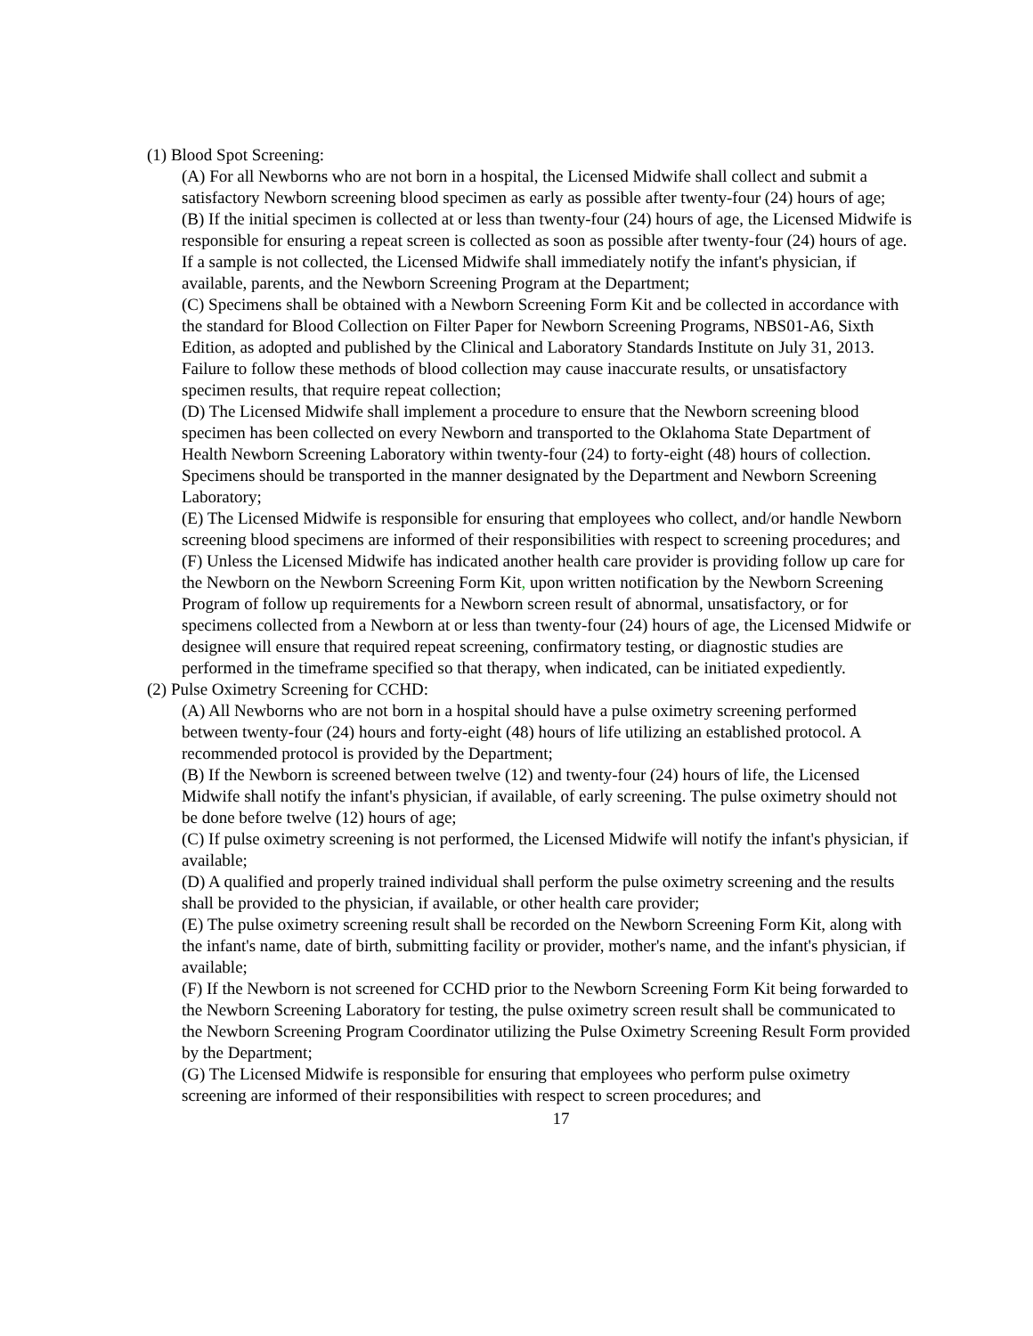(1) Blood Spot Screening:
(A) For all Newborns who are not born in a hospital, the Licensed Midwife shall collect and submit a satisfactory Newborn screening blood specimen as early as possible after twenty-four (24) hours of age;
(B) If the initial specimen is collected at or less than twenty-four (24) hours of age, the Licensed Midwife is responsible for ensuring a repeat screen is collected as soon as possible after twenty-four (24) hours of age. If a sample is not collected, the Licensed Midwife shall immediately notify the infant's physician, if available, parents, and the Newborn Screening Program at the Department;
(C) Specimens shall be obtained with a Newborn Screening Form Kit and be collected in accordance with the standard for Blood Collection on Filter Paper for Newborn Screening Programs, NBS01-A6, Sixth Edition, as adopted and published by the Clinical and Laboratory Standards Institute on July 31, 2013. Failure to follow these methods of blood collection may cause inaccurate results, or unsatisfactory specimen results, that require repeat collection;
(D) The Licensed Midwife shall implement a procedure to ensure that the Newborn screening blood specimen has been collected on every Newborn and transported to the Oklahoma State Department of Health Newborn Screening Laboratory within twenty-four (24) to forty-eight (48) hours of collection. Specimens should be transported in the manner designated by the Department and Newborn Screening Laboratory;
(E) The Licensed Midwife is responsible for ensuring that employees who collect, and/or handle Newborn screening blood specimens are informed of their responsibilities with respect to screening procedures; and
(F) Unless the Licensed Midwife has indicated another health care provider is providing follow up care for the Newborn on the Newborn Screening Form Kit, upon written notification by the Newborn Screening Program of follow up requirements for a Newborn screen result of abnormal, unsatisfactory, or for specimens collected from a Newborn at or less than twenty-four (24) hours of age, the Licensed Midwife or designee will ensure that required repeat screening, confirmatory testing, or diagnostic studies are performed in the timeframe specified so that therapy, when indicated, can be initiated expediently.
(2) Pulse Oximetry Screening for CCHD:
(A) All Newborns who are not born in a hospital should have a pulse oximetry screening performed between twenty-four (24) hours and forty-eight (48) hours of life utilizing an established protocol. A recommended protocol is provided by the Department;
(B) If the Newborn is screened between twelve (12) and twenty-four (24) hours of life, the Licensed Midwife shall notify the infant's physician, if available, of early screening. The pulse oximetry should not be done before twelve (12) hours of age;
(C) If pulse oximetry screening is not performed, the Licensed Midwife will notify the infant's physician, if available;
(D) A qualified and properly trained individual shall perform the pulse oximetry screening and the results shall be provided to the physician, if available, or other health care provider;
(E) The pulse oximetry screening result shall be recorded on the Newborn Screening Form Kit, along with the infant's name, date of birth, submitting facility or provider, mother's name, and the infant's physician, if available;
(F) If the Newborn is not screened for CCHD prior to the Newborn Screening Form Kit being forwarded to the Newborn Screening Laboratory for testing, the pulse oximetry screen result shall be communicated to the Newborn Screening Program Coordinator utilizing the Pulse Oximetry Screening Result Form provided by the Department;
(G) The Licensed Midwife is responsible for ensuring that employees who perform pulse oximetry screening are informed of their responsibilities with respect to screen procedures; and
17